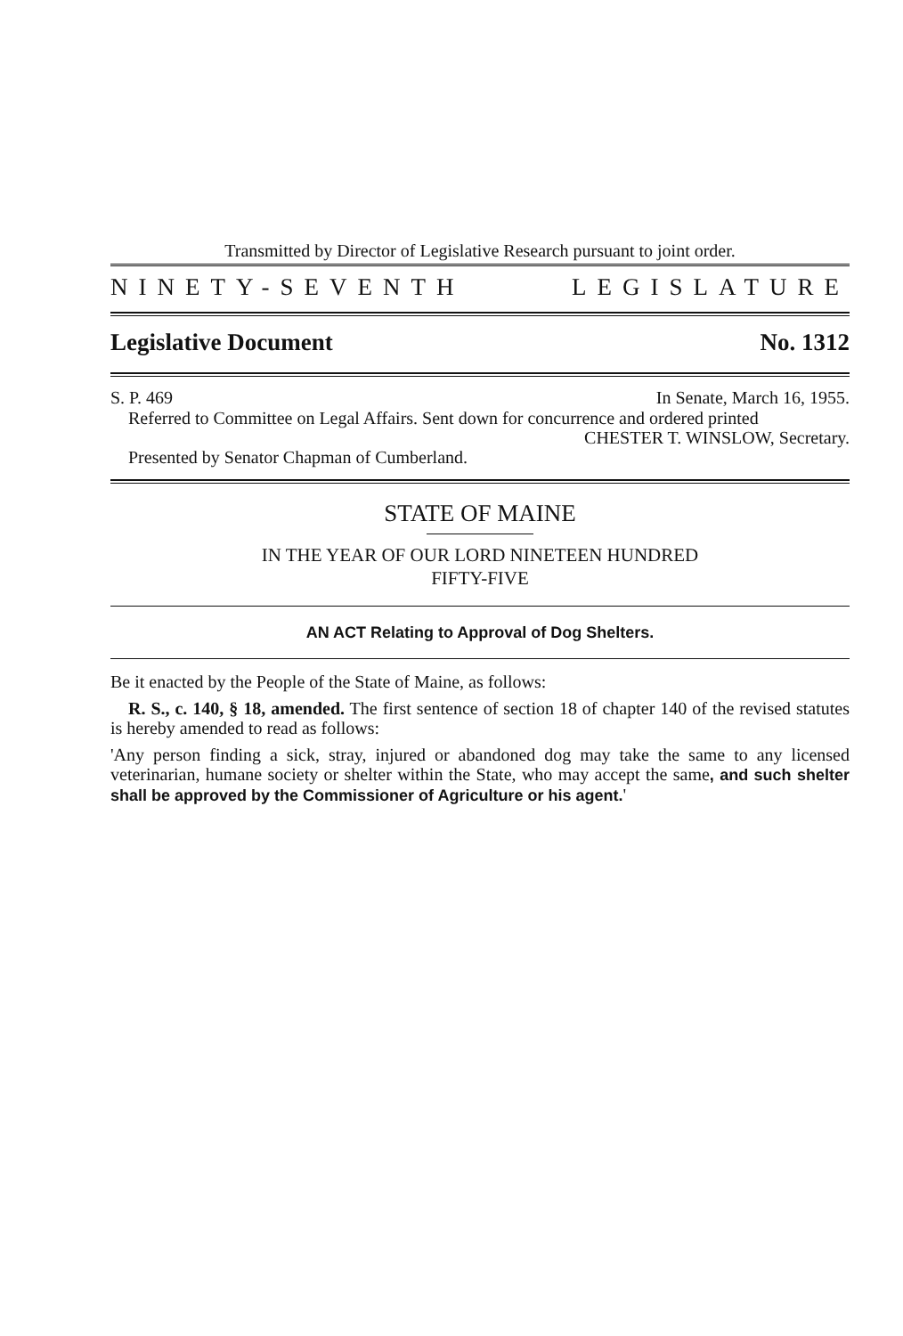Transmitted by Director of Legislative Research pursuant to joint order.
NINETY-SEVENTH LEGISLATURE
Legislative Document No. 1312
S. P. 469 In Senate, March 16, 1955.
Referred to Committee on Legal Affairs. Sent down for concurrence and ordered printed
CHESTER T. WINSLOW, Secretary.
Presented by Senator Chapman of Cumberland.
STATE OF MAINE
IN THE YEAR OF OUR LORD NINETEEN HUNDRED
FIFTY-FIVE
AN ACT Relating to Approval of Dog Shelters.
Be it enacted by the People of the State of Maine, as follows:
R. S., c. 140, § 18, amended. The first sentence of section 18 of chapter 140 of the revised statutes is hereby amended to read as follows:
'Any person finding a sick, stray, injured or abandoned dog may take the same to any licensed veterinarian, humane society or shelter within the State, who may accept the same, and such shelter shall be approved by the Commissioner of Agriculture or his agent.'